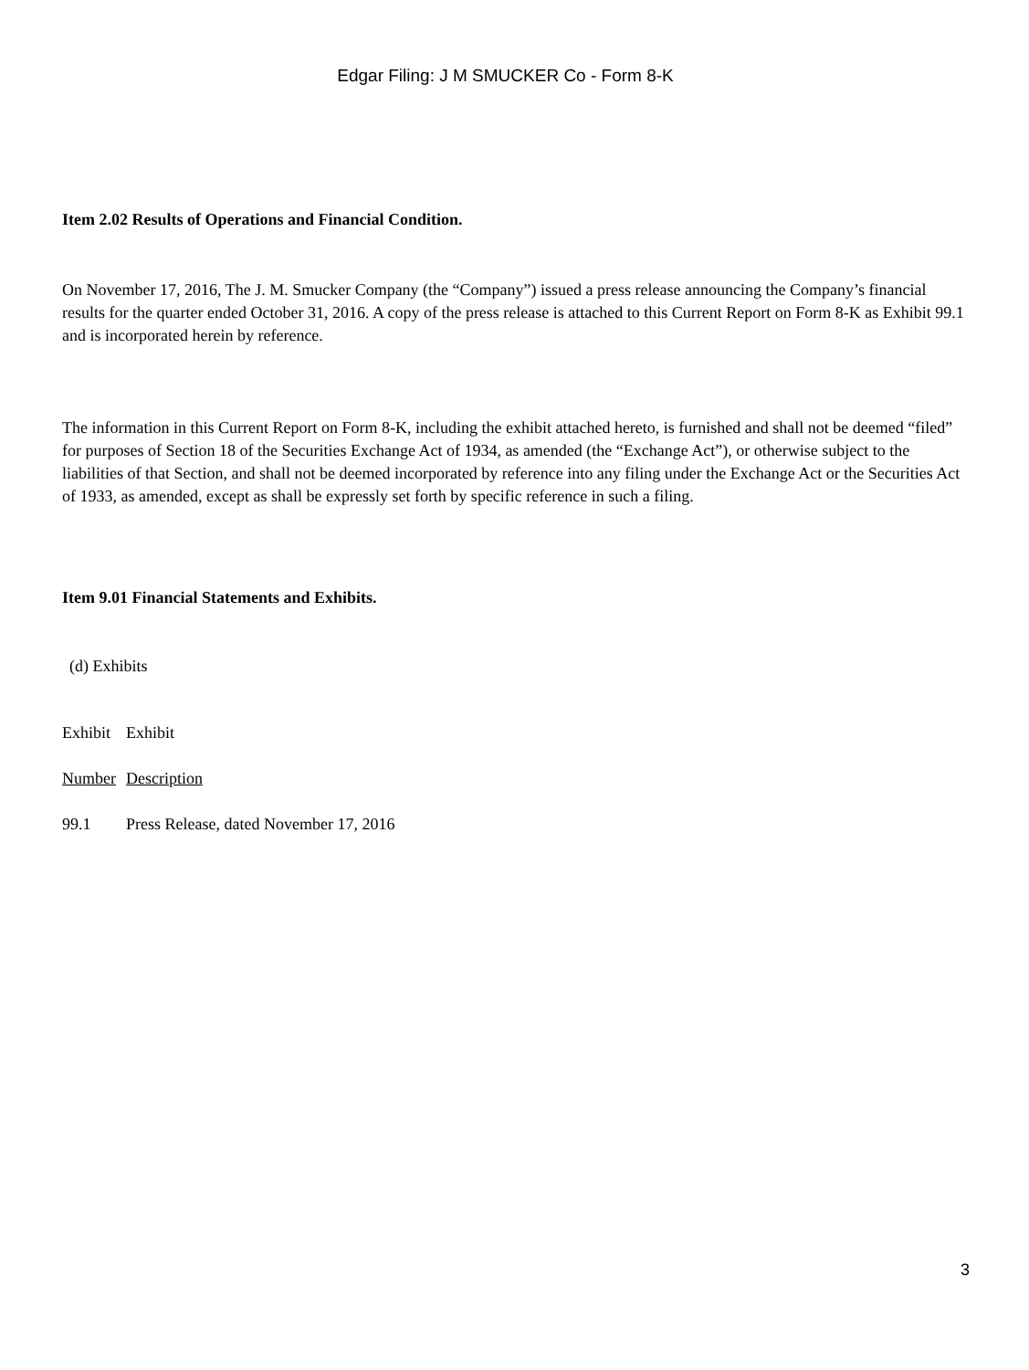Edgar Filing: J M SMUCKER Co - Form 8-K
Item 2.02 Results of Operations and Financial Condition.
On November 17, 2016, The J. M. Smucker Company (the “Company”) issued a press release announcing the Company’s financial results for the quarter ended October 31, 2016. A copy of the press release is attached to this Current Report on Form 8-K as Exhibit 99.1 and is incorporated herein by reference.
The information in this Current Report on Form 8-K, including the exhibit attached hereto, is furnished and shall not be deemed “filed” for purposes of Section 18 of the Securities Exchange Act of 1934, as amended (the “Exchange Act”), or otherwise subject to the liabilities of that Section, and shall not be deemed incorporated by reference into any filing under the Exchange Act or the Securities Act of 1933, as amended, except as shall be expressly set forth by specific reference in such a filing.
Item 9.01 Financial Statements and Exhibits.
(d) Exhibits
| Exhibit | Exhibit |
| Number | Description |
| 99.1 | Press Release, dated November 17, 2016 |
3